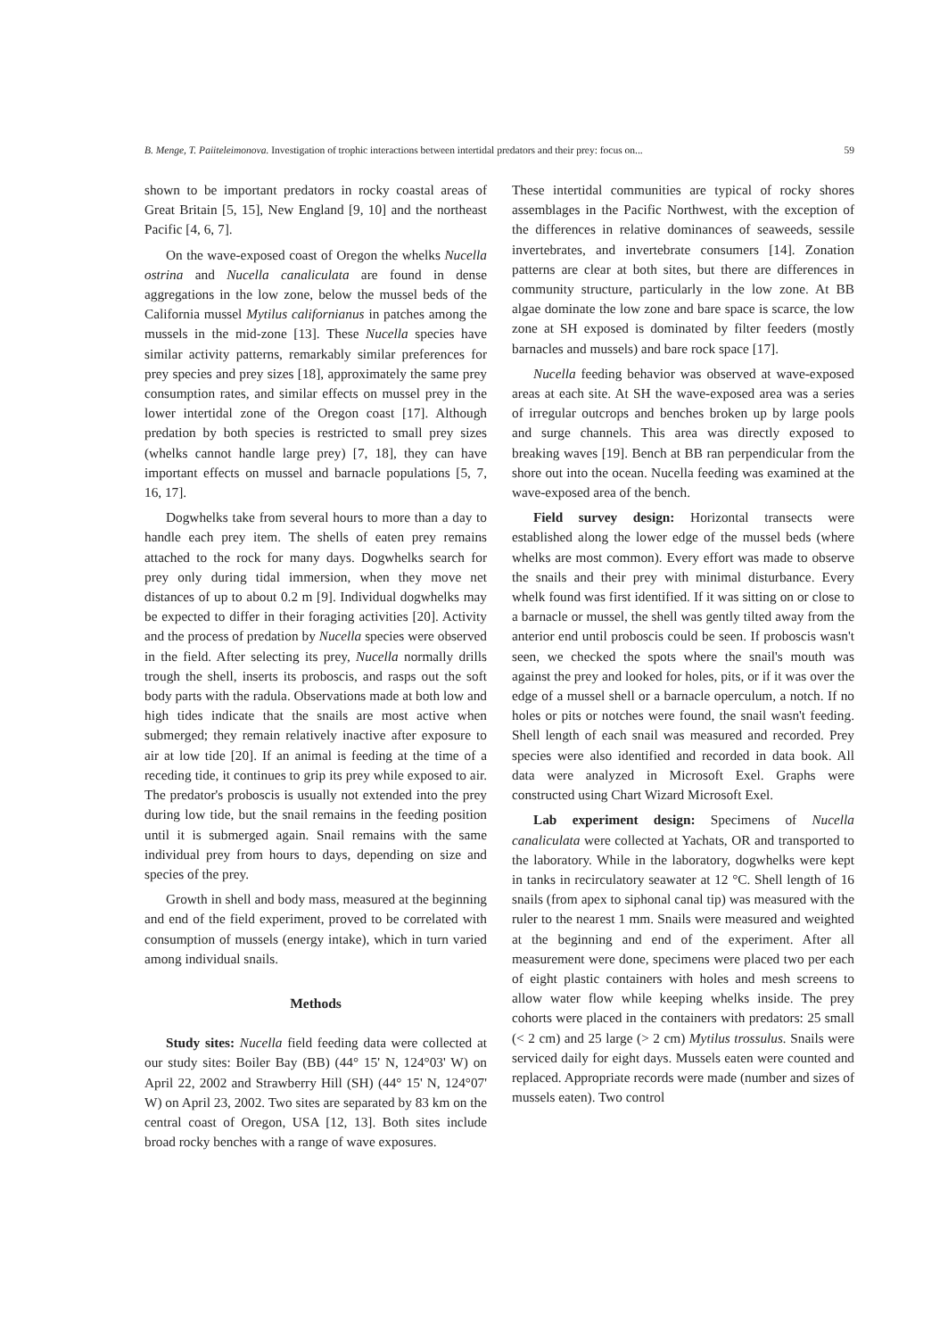B. Menge, T. Paiiteleimonova. Investigation of trophic interactions between intertidal predators and their prey: focus on... 59
shown to be important predators in rocky coastal areas of Great Britain [5, 15], New England [9, 10] and the northeast Pacific [4, 6, 7].
On the wave-exposed coast of Oregon the whelks Nucella ostrina and Nucella canaliculata are found in dense aggregations in the low zone, below the mussel beds of the California mussel Mytilus californianus in patches among the mussels in the mid-zone [13]. These Nucella species have similar activity patterns, remarkably similar preferences for prey species and prey sizes [18], approximately the same prey consumption rates, and similar effects on mussel prey in the lower intertidal zone of the Oregon coast [17]. Although predation by both species is restricted to small prey sizes (whelks cannot handle large prey) [7, 18], they can have important effects on mussel and barnacle populations [5, 7, 16, 17].
Dogwhelks take from several hours to more than a day to handle each prey item. The shells of eaten prey remains attached to the rock for many days. Dogwhelks search for prey only during tidal immersion, when they move net distances of up to about 0.2 m [9]. Individual dogwhelks may be expected to differ in their foraging activities [20]. Activity and the process of predation by Nucella species were observed in the field. After selecting its prey, Nucella normally drills trough the shell, inserts its proboscis, and rasps out the soft body parts with the radula. Observations made at both low and high tides indicate that the snails are most active when submerged; they remain relatively inactive after exposure to air at low tide [20]. If an animal is feeding at the time of a receding tide, it continues to grip its prey while exposed to air. The predator's proboscis is usually not extended into the prey during low tide, but the snail remains in the feeding position until it is submerged again. Snail remains with the same individual prey from hours to days, depending on size and species of the prey.
Growth in shell and body mass, measured at the beginning and end of the field experiment, proved to be correlated with consumption of mussels (energy intake), which in turn varied among individual snails.
Methods
Study sites: Nucella field feeding data were collected at our study sites: Boiler Bay (BB) (44° 15' N, 124°03' W) on April 22, 2002 and Strawberry Hill (SH) (44° 15' N, 124°07' W) on April 23, 2002. Two sites are separated by 83 km on the central coast of Oregon, USA [12, 13]. Both sites include broad rocky benches with a range of wave exposures.
These intertidal communities are typical of rocky shores assemblages in the Pacific Northwest, with the exception of the differences in relative dominances of seaweeds, sessile invertebrates, and invertebrate consumers [14]. Zonation patterns are clear at both sites, but there are differences in community structure, particularly in the low zone. At BB algae dominate the low zone and bare space is scarce, the low zone at SH exposed is dominated by filter feeders (mostly barnacles and mussels) and bare rock space [17].
Nucella feeding behavior was observed at wave-exposed areas at each site. At SH the wave-exposed area was a series of irregular outcrops and benches broken up by large pools and surge channels. This area was directly exposed to breaking waves [19]. Bench at BB ran perpendicular from the shore out into the ocean. Nucella feeding was examined at the wave-exposed area of the bench.
Field survey design: Horizontal transects were established along the lower edge of the mussel beds (where whelks are most common). Every effort was made to observe the snails and their prey with minimal disturbance. Every whelk found was first identified. If it was sitting on or close to a barnacle or mussel, the shell was gently tilted away from the anterior end until proboscis could be seen. If proboscis wasn't seen, we checked the spots where the snail's mouth was against the prey and looked for holes, pits, or if it was over the edge of a mussel shell or a barnacle operculum, a notch. If no holes or pits or notches were found, the snail wasn't feeding. Shell length of each snail was measured and recorded. Prey species were also identified and recorded in data book. All data were analyzed in Microsoft Exel. Graphs were constructed using Chart Wizard Microsoft Exel.
Lab experiment design: Specimens of Nucella canaliculata were collected at Yachats, OR and transported to the laboratory. While in the laboratory, dogwhelks were kept in tanks in recirculatory seawater at 12 °C. Shell length of 16 snails (from apex to siphonal canal tip) was measured with the ruler to the nearest 1 mm. Snails were measured and weighted at the beginning and end of the experiment. After all measurement were done, specimens were placed two per each of eight plastic containers with holes and mesh screens to allow water flow while keeping whelks inside. The prey cohorts were placed in the containers with predators: 25 small (< 2 cm) and 25 large (> 2 cm) Mytilus trossulus. Snails were serviced daily for eight days. Mussels eaten were counted and replaced. Appropriate records were made (number and sizes of mussels eaten). Two control